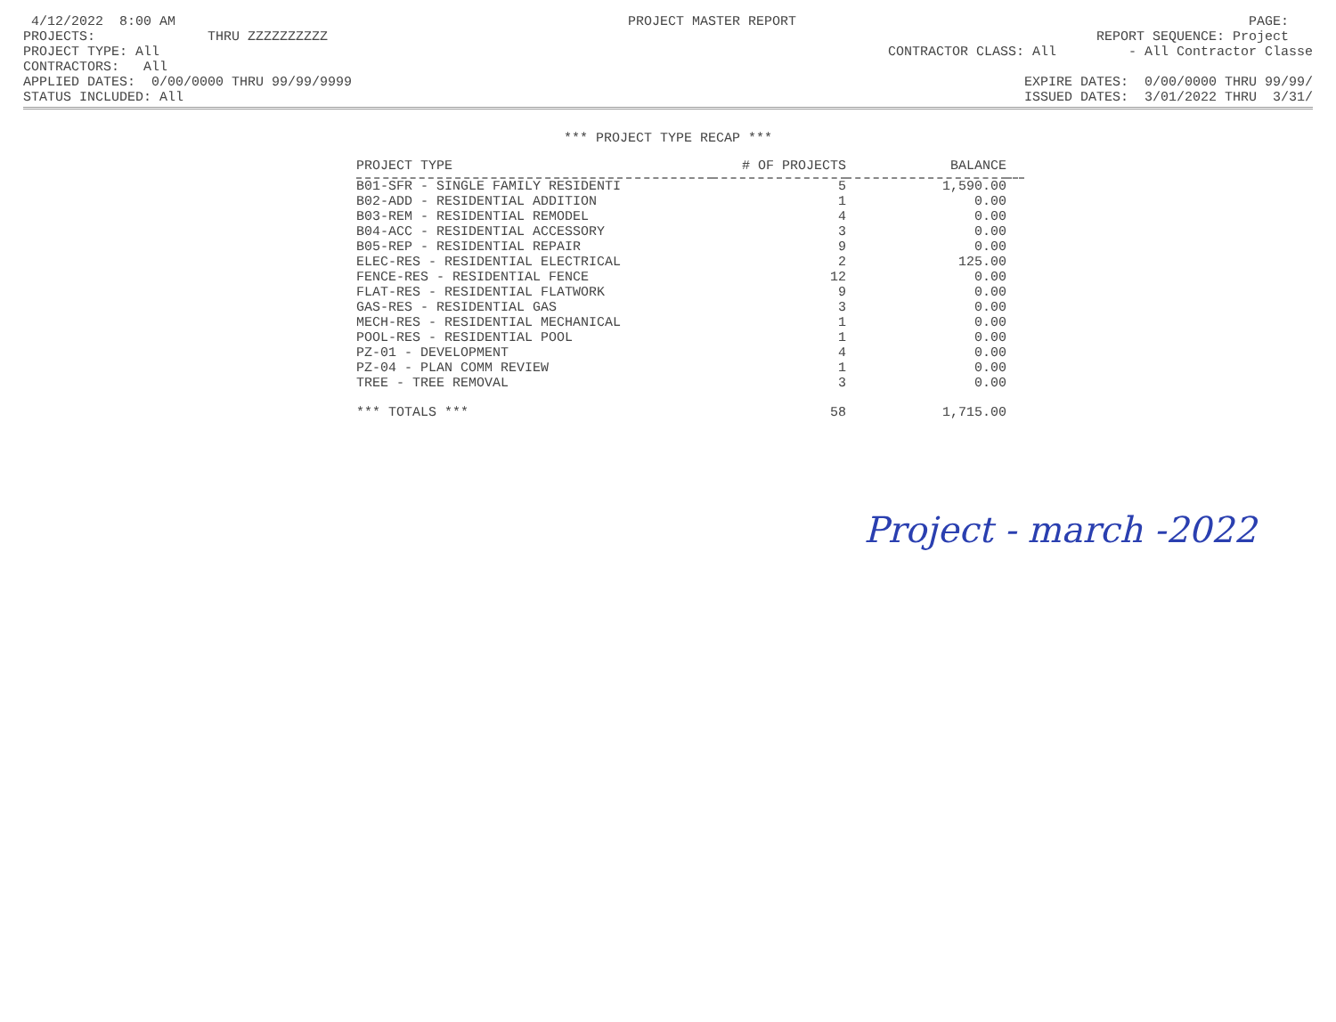4/12/2022 8:00 AM PROJECT MASTER REPORT PAGE:
PROJECTS: THRU ZZZZZZZZZZ REPORT SEQUENCE: Project
PROJECT TYPE: All CONTRACTOR CLASS: All - All Contractor Classe
CONTRACTORS: All
APPLIED DATES: 0/00/0000 THRU 99/99/9999 EXPIRE DATES: 0/00/0000 THRU 99/99/
STATUS INCLUDED: All ISSUED DATES: 3/01/2022 THRU 3/31/
*** PROJECT TYPE RECAP ***
| PROJECT TYPE | # OF PROJECTS | BALANCE | |
| --- | --- | --- | --- |
| B01-SFR - SINGLE FAMILY RESIDENTI | 5 | 1,590.00 | |
| B02-ADD - RESIDENTIAL ADDITION | 1 | 0.00 | |
| B03-REM - RESIDENTIAL REMODEL | 4 | 0.00 | |
| B04-ACC - RESIDENTIAL ACCESSORY | 3 | 0.00 | |
| B05-REP - RESIDENTIAL REPAIR | 9 | 0.00 | |
| ELEC-RES - RESIDENTIAL ELECTRICAL | 2 | 125.00 | |
| FENCE-RES - RESIDENTIAL FENCE | 12 | 0.00 | |
| FLAT-RES - RESIDENTIAL FLATWORK | 9 | 0.00 | |
| GAS-RES - RESIDENTIAL GAS | 3 | 0.00 | |
| MECH-RES - RESIDENTIAL MECHANICAL | 1 | 0.00 | |
| POOL-RES - RESIDENTIAL POOL | 1 | 0.00 | |
| PZ-01 - DEVELOPMENT | 4 | 0.00 | |
| PZ-04 - PLAN COMM REVIEW | 1 | 0.00 | |
| TREE - TREE REMOVAL | 3 | 0.00 | |
| *** TOTALS *** | 58 | 1,715.00 | |
Project - march -2022